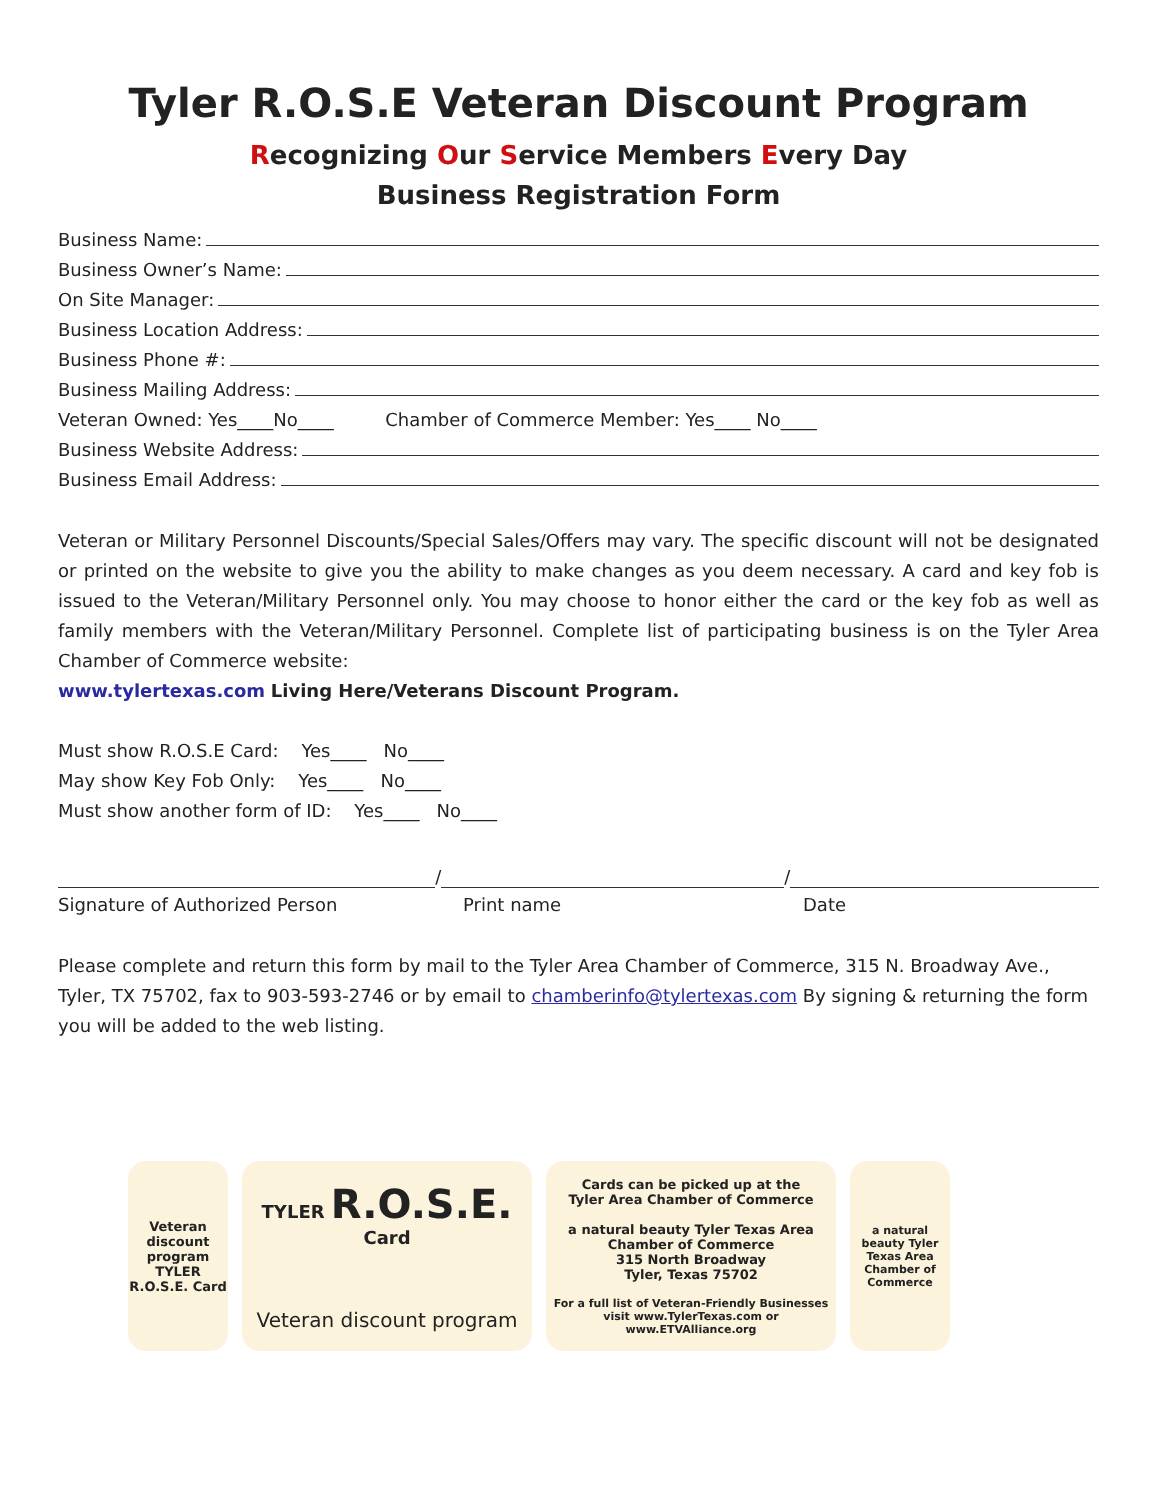Tyler R.O.S.E Veteran Discount Program
Recognizing Our Service Members Every Day
Business Registration Form
Business Name:
Business Owner’s Name:
On Site Manager:
Business Location Address:
Business Phone #:
Business Mailing Address:
Veteran Owned: Yes____No____ Chamber of Commerce Member: Yes____ No____
Business Website Address:
Business Email Address:
Veteran or Military Personnel Discounts/Special Sales/Offers may vary. The specific discount will not be designated or printed on the website to give you the ability to make changes as you deem necessary. A card and key fob is issued to the Veteran/Military Personnel only. You may choose to honor either the card or the key fob as well as family members with the Veteran/Military Personnel. Complete list of participating business is on the Tyler Area Chamber of Commerce website:
www.tylertexas.com Living Here/Veterans Discount Program.
Must show R.O.S.E Card: Yes____ No____
May show Key Fob Only: Yes____ No____
Must show another form of ID: Yes____ No____
/ /
Signature of Authorized Person Print name Date
Please complete and return this form by mail to the Tyler Area Chamber of Commerce, 315 N. Broadway Ave., Tyler, TX 75702, fax to 903-593-2746 or by email to chamberinfo@tylertexas.com By signing & returning the form you will be added to the web listing.
Veteran discount program TYLER R.O.S.E. Card
TYLER R.O.S.E. Card
Veteran discount program
Cards can be picked up at the
Tyler Area Chamber of Commerce
a natural beauty Tyler Texas Area Chamber of Commerce
315 North Broadway
Tyler, Texas 75702
For a full list of Veteran-Friendly Businesses visit www.TylerTexas.com or www.ETVAlliance.org
a natural beauty Tyler Texas Area Chamber of Commerce